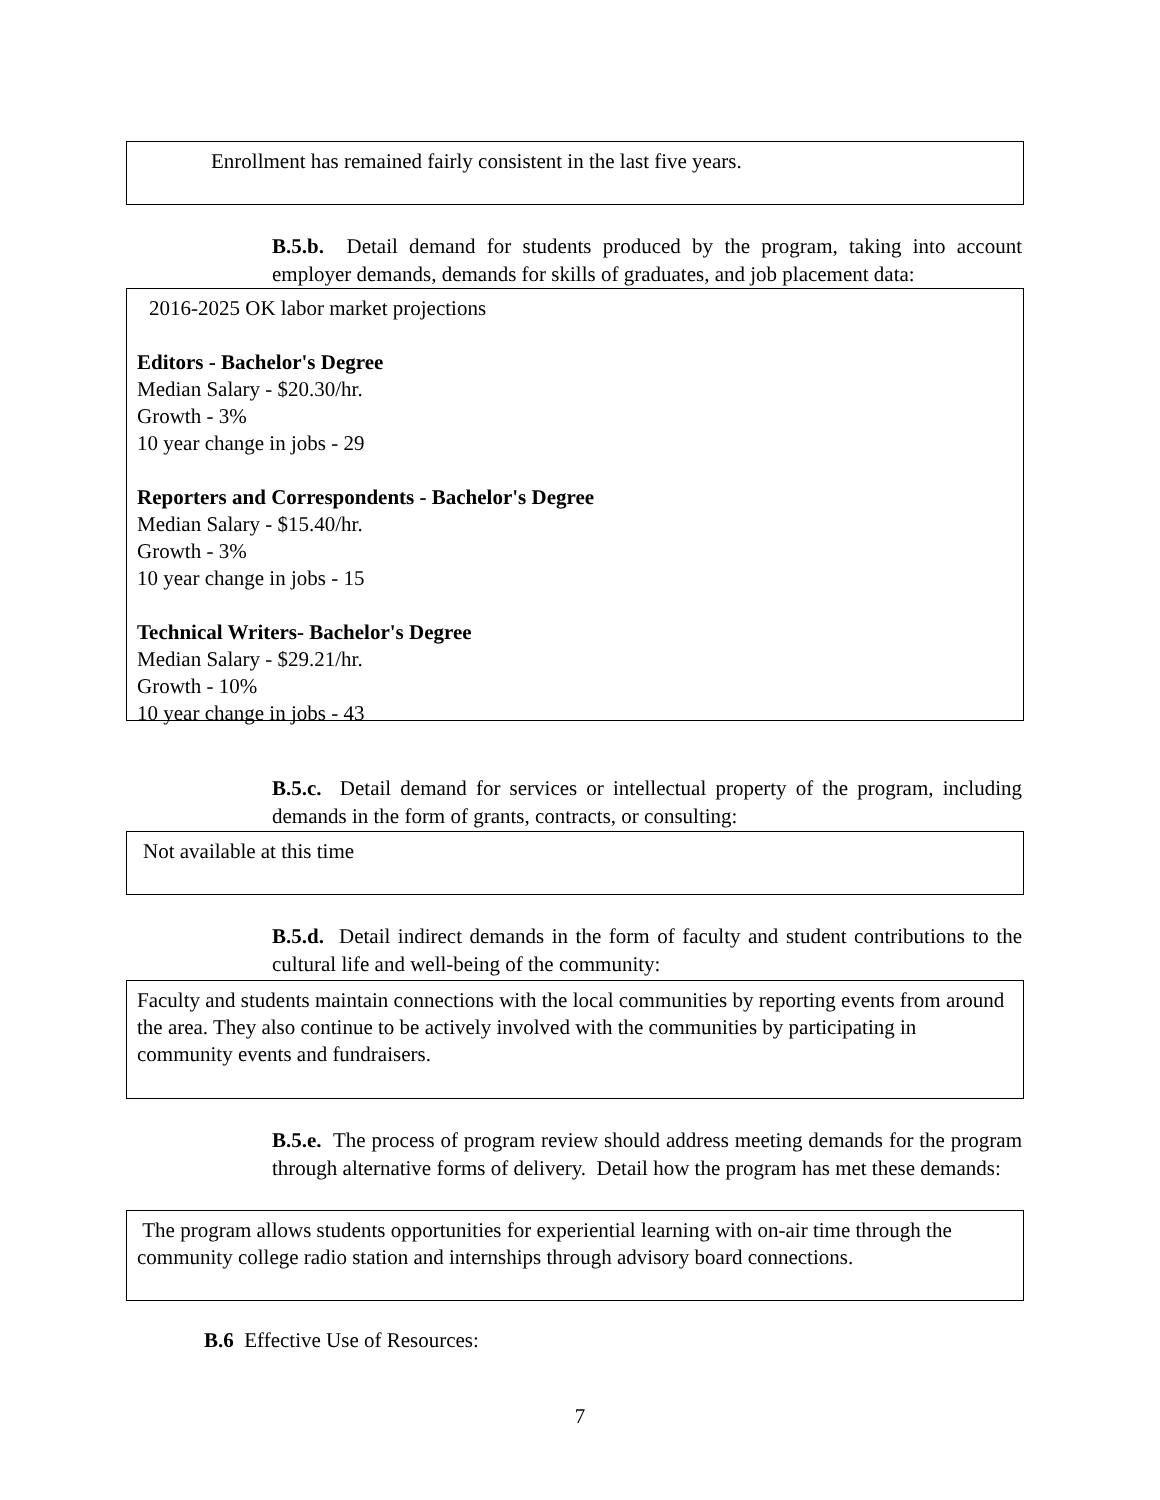Enrollment has remained fairly consistent in the last five years.
B.5.b. Detail demand for students produced by the program, taking into account employer demands, demands for skills of graduates, and job placement data:
2016-2025 OK labor market projections
Editors - Bachelor's Degree
Median Salary - $20.30/hr.
Growth - 3%
10 year change in jobs - 29
Reporters and Correspondents - Bachelor's Degree
Median Salary - $15.40/hr.
Growth - 3%
10 year change in jobs - 15
Technical Writers- Bachelor's Degree
Median Salary - $29.21/hr.
Growth - 10%
10 year change in jobs - 43
B.5.c. Detail demand for services or intellectual property of the program, including demands in the form of grants, contracts, or consulting:
Not available at this time
B.5.d. Detail indirect demands in the form of faculty and student contributions to the cultural life and well-being of the community:
Faculty and students maintain connections with the local communities by reporting events from around the area. They also continue to be actively involved with the communities by participating in community events and fundraisers.
B.5.e. The process of program review should address meeting demands for the program through alternative forms of delivery. Detail how the program has met these demands:
The program allows students opportunities for experiential learning with on-air time through the community college radio station and internships through advisory board connections.
B.6 Effective Use of Resources:
7